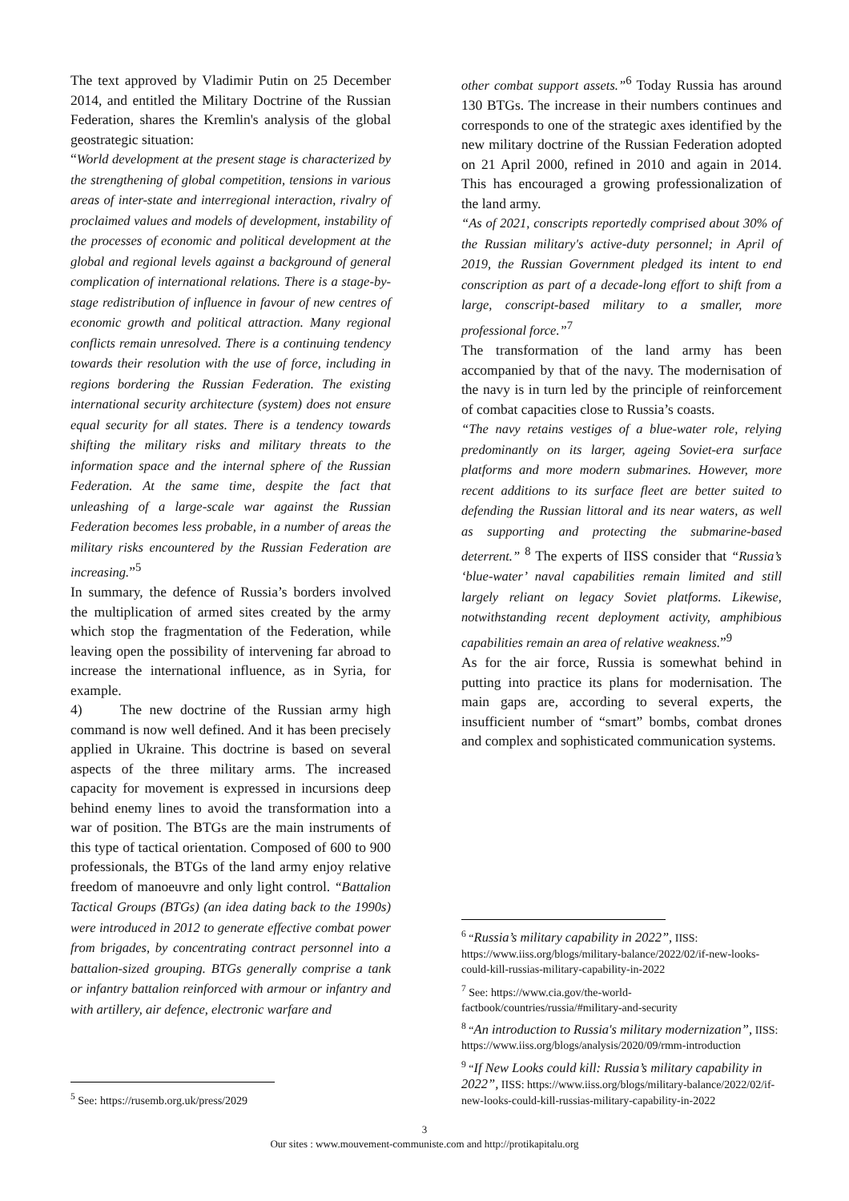The text approved by Vladimir Putin on 25 December 2014, and entitled the Military Doctrine of the Russian Federation, shares the Kremlin's analysis of the global geostrategic situation:
“World development at the present stage is characterized by the strengthening of global competition, tensions in various areas of inter-state and interregional interaction, rivalry of proclaimed values and models of development, instability of the processes of economic and political development at the global and regional levels against a background of general complication of international relations. There is a stage-by-stage redistribution of influence in favour of new centres of economic growth and political attraction. Many regional conflicts remain unresolved. There is a continuing tendency towards their resolution with the use of force, including in regions bordering the Russian Federation. The existing international security architecture (system) does not ensure equal security for all states. There is a tendency towards shifting the military risks and military threats to the information space and the internal sphere of the Russian Federation. At the same time, despite the fact that unleashing of a large-scale war against the Russian Federation becomes less probable, in a number of areas the military risks encountered by the Russian Federation are increasing.”<sup>5</sup>
In summary, the defence of Russia’s borders involved the multiplication of armed sites created by the army which stop the fragmentation of the Federation, while leaving open the possibility of intervening far abroad to increase the international influence, as in Syria, for example.
4) The new doctrine of the Russian army high command is now well defined. And it has been precisely applied in Ukraine. This doctrine is based on several aspects of the three military arms. The increased capacity for movement is expressed in incursions deep behind enemy lines to avoid the transformation into a war of position. The BTGs are the main instruments of this type of tactical orientation. Composed of 600 to 900 professionals, the BTGs of the land army enjoy relative freedom of manoeuvre and only light control. “Battalion Tactical Groups (BTGs) (an idea dating back to the 1990s) were introduced in 2012 to generate effective combat power from brigades, by concentrating contract personnel into a battalion-sized grouping. BTGs generally comprise a tank or infantry battalion reinforced with armour or infantry and with artillery, air defence, electronic warfare and
<sup>5</sup> See: https://rusemb.org.uk/press/2029
other combat support assets.”<sup>6</sup> Today Russia has around 130 BTGs. The increase in their numbers continues and corresponds to one of the strategic axes identified by the new military doctrine of the Russian Federation adopted on 21 April 2000, refined in 2010 and again in 2014. This has encouraged a growing professionalization of the land army.
“As of 2021, conscripts reportedly comprised about 30% of the Russian military's active-duty personnel; in April of 2019, the Russian Government pledged its intent to end conscription as part of a decade-long effort to shift from a large, conscript-based military to a smaller, more professional force.”<sup>7</sup>
The transformation of the land army has been accompanied by that of the navy. The modernisation of the navy is in turn led by the principle of reinforcement of combat capacities close to Russia’s coasts.
“The navy retains vestiges of a blue-water role, relying predominantly on its larger, ageing Soviet-era surface platforms and more modern submarines. However, more recent additions to its surface fleet are better suited to defending the Russian littoral and its near waters, as well as supporting and protecting the submarine-based deterrent.” <sup>8</sup> The experts of IISS consider that “Russia’s ‘blue-water’ naval capabilities remain limited and still largely reliant on legacy Soviet platforms. Likewise, notwithstanding recent deployment activity, amphibious capabilities remain an area of relative weakness.”<sup>9</sup>
As for the air force, Russia is somewhat behind in putting into practice its plans for modernisation. The main gaps are, according to several experts, the insufficient number of “smart” bombs, combat drones and complex and sophisticated communication systems.
<sup>6</sup> “Russia’s military capability in 2022”, IISS: https://www.iiss.org/blogs/military-balance/2022/02/if-new-looks-could-kill-russias-military-capability-in-2022
<sup>7</sup> See: https://www.cia.gov/the-world-factbook/countries/russia/#military-and-security
<sup>8</sup> “An introduction to Russia's military modernization”, IISS: https://www.iiss.org/blogs/analysis/2020/09/rmm-introduction
<sup>9</sup> “If New Looks could kill: Russia’s military capability in 2022”, IISS: https://www.iiss.org/blogs/military-balance/2022/02/if-new-looks-could-kill-russias-military-capability-in-2022
3
Our sites : www.mouvement-communiste.com and http://protikapitalu.org